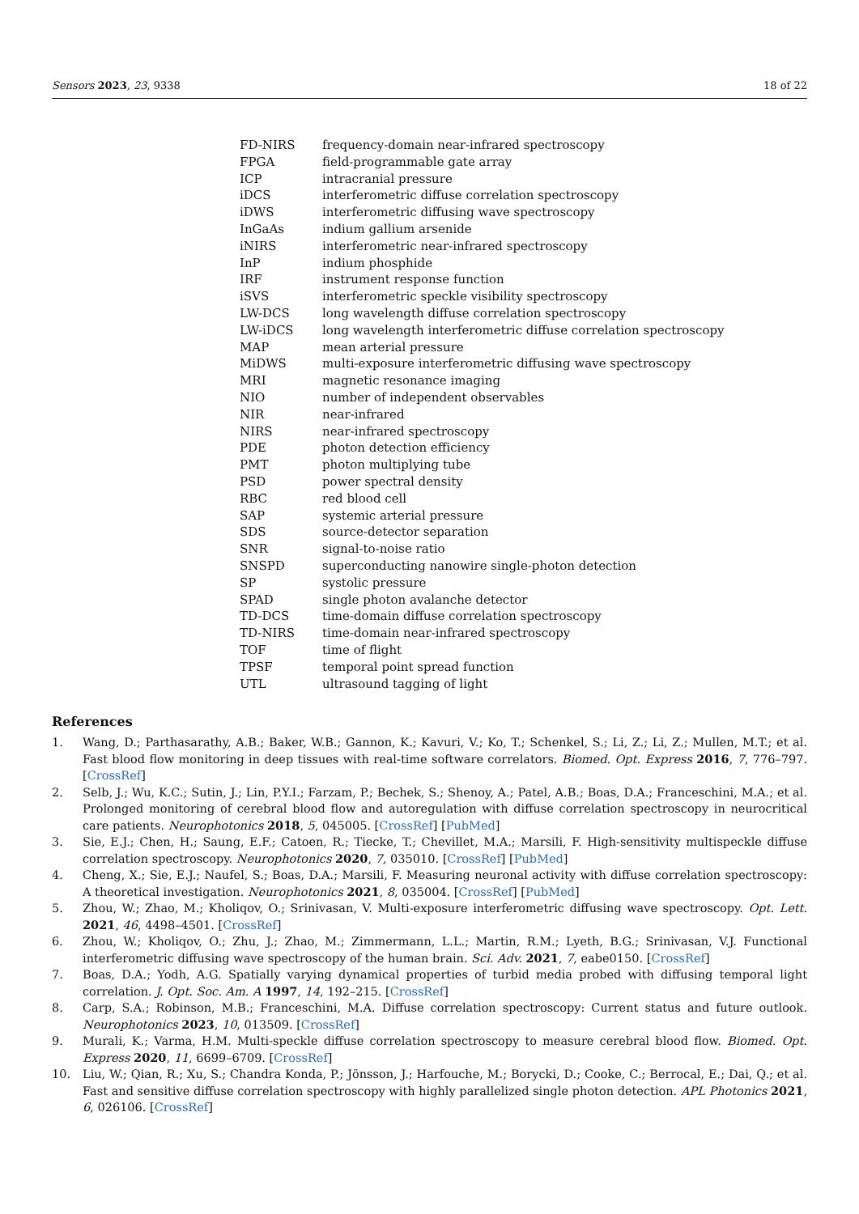Sensors 2023, 23, 9338 18 of 22
| FD-NIRS | frequency-domain near-infrared spectroscopy |
| FPGA | field-programmable gate array |
| ICP | intracranial pressure |
| iDCS | interferometric diffuse correlation spectroscopy |
| iDWS | interferometric diffusing wave spectroscopy |
| InGaAs | indium gallium arsenide |
| iNIRS | interferometric near-infrared spectroscopy |
| InP | indium phosphide |
| IRF | instrument response function |
| iSVS | interferometric speckle visibility spectroscopy |
| LW-DCS | long wavelength diffuse correlation spectroscopy |
| LW-iDCS | long wavelength interferometric diffuse correlation spectroscopy |
| MAP | mean arterial pressure |
| MiDWS | multi-exposure interferometric diffusing wave spectroscopy |
| MRI | magnetic resonance imaging |
| NIO | number of independent observables |
| NIR | near-infrared |
| NIRS | near-infrared spectroscopy |
| PDE | photon detection efficiency |
| PMT | photon multiplying tube |
| PSD | power spectral density |
| RBC | red blood cell |
| SAP | systemic arterial pressure |
| SDS | source-detector separation |
| SNR | signal-to-noise ratio |
| SNSPD | superconducting nanowire single-photon detection |
| SP | systolic pressure |
| SPAD | single photon avalanche detector |
| TD-DCS | time-domain diffuse correlation spectroscopy |
| TD-NIRS | time-domain near-infrared spectroscopy |
| TOF | time of flight |
| TPSF | temporal point spread function |
| UTL | ultrasound tagging of light |
References
1. Wang, D.; Parthasarathy, A.B.; Baker, W.B.; Gannon, K.; Kavuri, V.; Ko, T.; Schenkel, S.; Li, Z.; Li, Z.; Mullen, M.T.; et al. Fast blood flow monitoring in deep tissues with real-time software correlators. Biomed. Opt. Express 2016, 7, 776–797. [CrossRef]
2. Selb, J.; Wu, K.C.; Sutin, J.; Lin, P.Y.I.; Farzam, P.; Bechek, S.; Shenoy, A.; Patel, A.B.; Boas, D.A.; Franceschini, M.A.; et al. Prolonged monitoring of cerebral blood flow and autoregulation with diffuse correlation spectroscopy in neurocritical care patients. Neurophotonics 2018, 5, 045005. [CrossRef] [PubMed]
3. Sie, E.J.; Chen, H.; Saung, E.F.; Catoen, R.; Tiecke, T.; Chevillet, M.A.; Marsili, F. High-sensitivity multispeckle diffuse correlation spectroscopy. Neurophotonics 2020, 7, 035010. [CrossRef] [PubMed]
4. Cheng, X.; Sie, E.J.; Naufel, S.; Boas, D.A.; Marsili, F. Measuring neuronal activity with diffuse correlation spectroscopy: A theoretical investigation. Neurophotonics 2021, 8, 035004. [CrossRef] [PubMed]
5. Zhou, W.; Zhao, M.; Kholiqov, O.; Srinivasan, V. Multi-exposure interferometric diffusing wave spectroscopy. Opt. Lett. 2021, 46, 4498–4501. [CrossRef]
6. Zhou, W.; Kholiqov, O.; Zhu, J.; Zhao, M.; Zimmermann, L.L.; Martin, R.M.; Lyeth, B.G.; Srinivasan, V.J. Functional interferometric diffusing wave spectroscopy of the human brain. Sci. Adv. 2021, 7, eabe0150. [CrossRef]
7. Boas, D.A.; Yodh, A.G. Spatially varying dynamical properties of turbid media probed with diffusing temporal light correlation. J. Opt. Soc. Am. A 1997, 14, 192–215. [CrossRef]
8. Carp, S.A.; Robinson, M.B.; Franceschini, M.A. Diffuse correlation spectroscopy: Current status and future outlook. Neurophotonics 2023, 10, 013509. [CrossRef]
9. Murali, K.; Varma, H.M. Multi-speckle diffuse correlation spectroscopy to measure cerebral blood flow. Biomed. Opt. Express 2020, 11, 6699–6709. [CrossRef]
10. Liu, W.; Qian, R.; Xu, S.; Chandra Konda, P.; Jönsson, J.; Harfouche, M.; Borycki, D.; Cooke, C.; Berrocal, E.; Dai, Q.; et al. Fast and sensitive diffuse correlation spectroscopy with highly parallelized single photon detection. APL Photonics 2021, 6, 026106. [CrossRef]